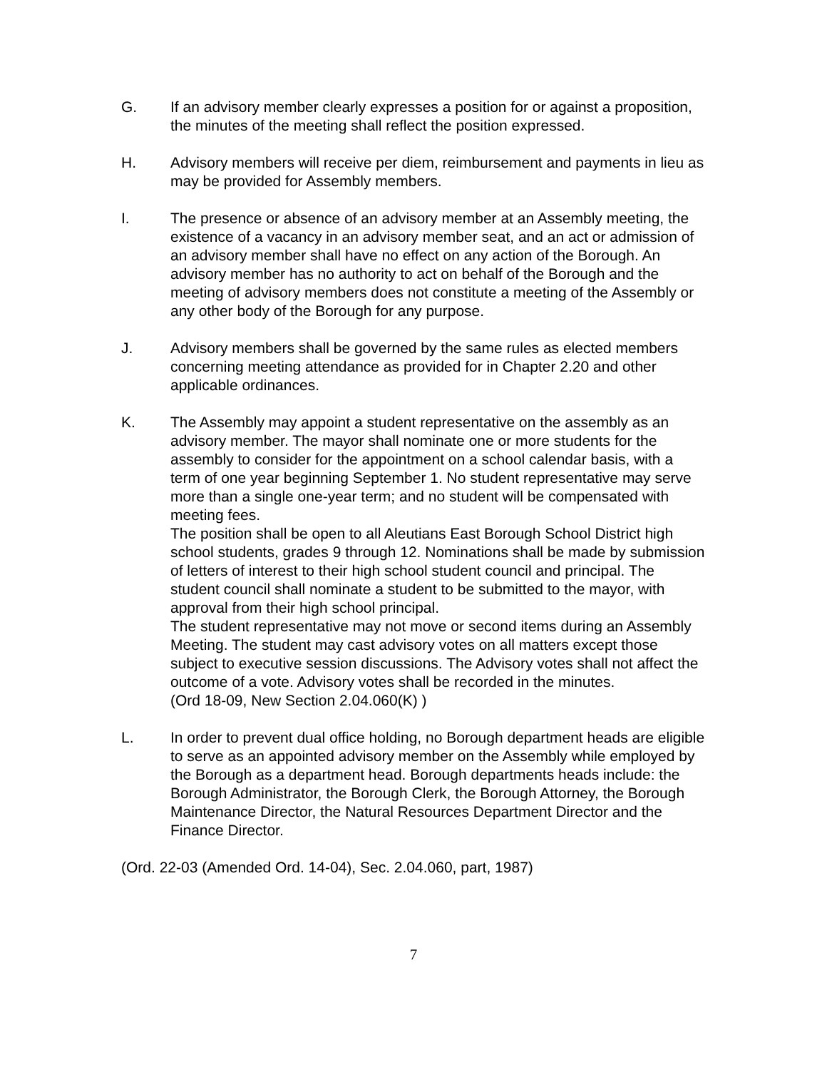G. If an advisory member clearly expresses a position for or against a proposition, the minutes of the meeting shall reflect the position expressed.
H. Advisory members will receive per diem, reimbursement and payments in lieu as may be provided for Assembly members.
I. The presence or absence of an advisory member at an Assembly meeting, the existence of a vacancy in an advisory member seat, and an act or admission of an advisory member shall have no effect on any action of the Borough. An advisory member has no authority to act on behalf of the Borough and the meeting of advisory members does not constitute a meeting of the Assembly or any other body of the Borough for any purpose.
J. Advisory members shall be governed by the same rules as elected members concerning meeting attendance as provided for in Chapter 2.20 and other applicable ordinances.
K. The Assembly may appoint a student representative on the assembly as an advisory member. The mayor shall nominate one or more students for the assembly to consider for the appointment on a school calendar basis, with a term of one year beginning September 1. No student representative may serve more than a single one-year term; and no student will be compensated with meeting fees.
The position shall be open to all Aleutians East Borough School District high school students, grades 9 through 12. Nominations shall be made by submission of letters of interest to their high school student council and principal. The student council shall nominate a student to be submitted to the mayor, with approval from their high school principal.
The student representative may not move or second items during an Assembly Meeting. The student may cast advisory votes on all matters except those subject to executive session discussions. The Advisory votes shall not affect the outcome of a vote. Advisory votes shall be recorded in the minutes.
(Ord 18-09, New Section 2.04.060(K) )
L. In order to prevent dual office holding, no Borough department heads are eligible to serve as an appointed advisory member on the Assembly while employed by the Borough as a department head. Borough departments heads include: the Borough Administrator, the Borough Clerk, the Borough Attorney, the Borough Maintenance Director, the Natural Resources Department Director and the Finance Director.
(Ord. 22-03 (Amended Ord. 14-04), Sec. 2.04.060, part, 1987)
7